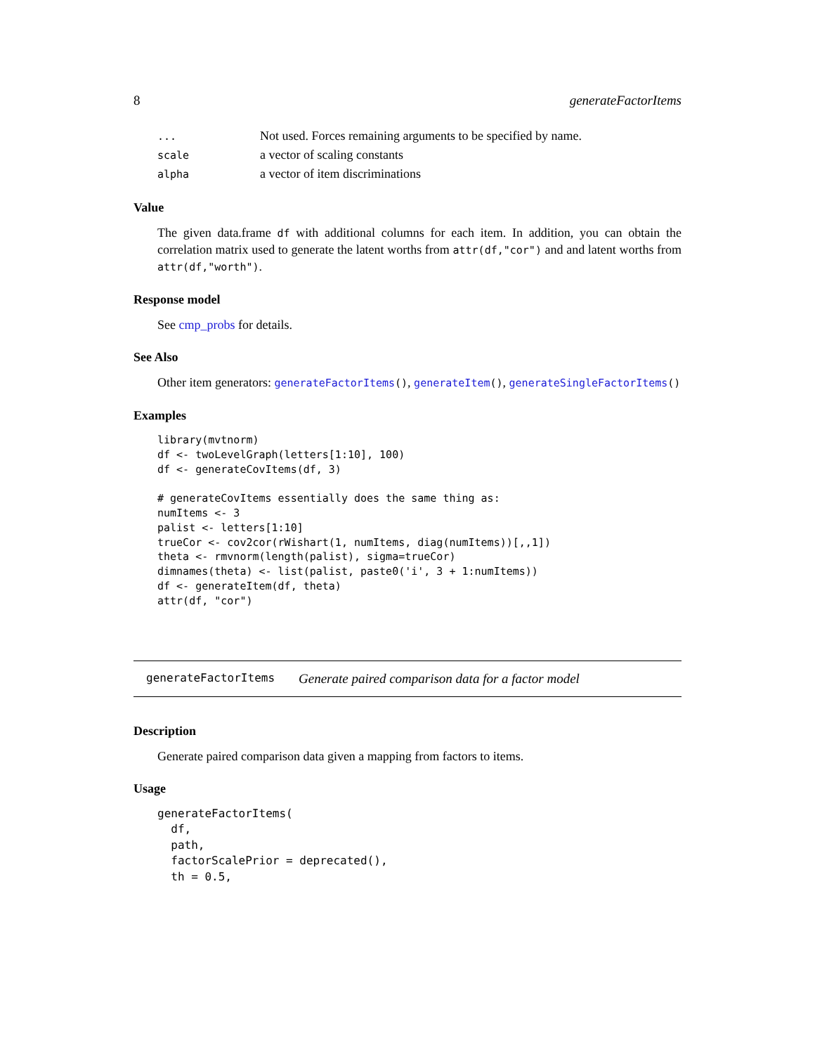8 generateFactorItems
| ... | Not used. Forces remaining arguments to be specified by name. |
| scale | a vector of scaling constants |
| alpha | a vector of item discriminations |
Value
The given data.frame df with additional columns for each item. In addition, you can obtain the correlation matrix used to generate the latent worths from attr(df,"cor") and and latent worths from attr(df,"worth").
Response model
See cmp_probs for details.
See Also
Other item generators: generateFactorItems(), generateItem(), generateSingleFactorItems()
Examples
library(mvtnorm)
df <- twoLevelGraph(letters[1:10], 100)
df <- generateCovItems(df, 3)

# generateCovItems essentially does the same thing as:
numItems <- 3
palist <- letters[1:10]
trueCor <- cov2cor(rWishart(1, numItems, diag(numItems))[,,1])
theta <- rmvnorm(length(palist), sigma=trueCor)
dimnames(theta) <- list(palist, paste0('i', 3 + 1:numItems))
df <- generateItem(df, theta)
attr(df, "cor")
generateFactorItems Generate paired comparison data for a factor model
Description
Generate paired comparison data given a mapping from factors to items.
Usage
generateFactorItems(
  df,
  path,
  factorScalePrior = deprecated(),
  th = 0.5,